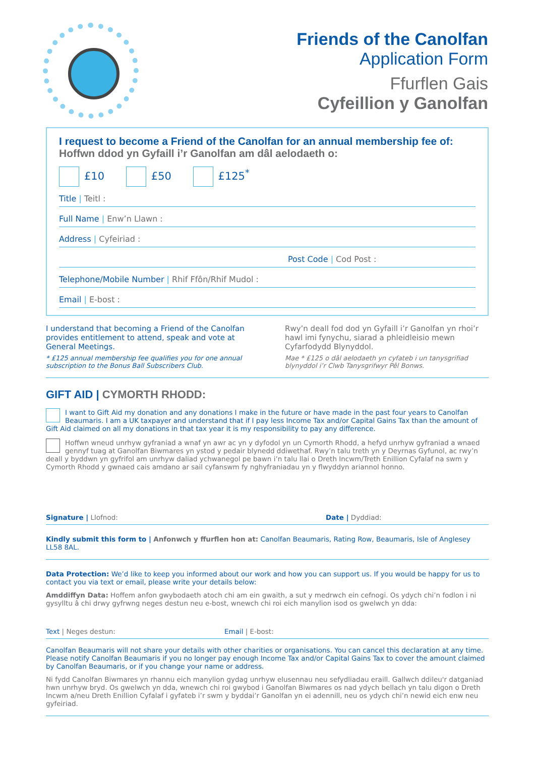Friends of the Canolfan
Application Form
Ffurflen Gais
Cyfeillion y Ganolfan
I request to become a Friend of the Canolfan for an annual membership fee of:
Hoffwn ddod yn Gyfaill i’r Ganolfan am dâl aelodaeth o:
£10 £50 £125<sup>*</sup>
Title | Teitl :
Full Name | Enw’n Llawn :
Address | Cyfeiriad :
Post Code | Cod Post :
Telephone/Mobile Number | Rhif Ffôn/Rhif Mudol :
Email | E-bost :
I understand that becoming a Friend of the Canolfan provides entitlement to attend, speak and vote at General Meetings.
* £125 annual membership fee qualifies you for one annual subscription to the Bonus Ball Subscribers Club.
Rwy’n deall fod dod yn Gyfaill i’r Ganolfan yn rhoi’r hawl imi fynychu, siarad a phleidleisio mewn Cyfarfodydd Blynyddol.
Mae * £125 o dâl aelodaeth yn cyfateb i un tanysgrifiad blynyddol i’r Clwb Tanysgrifwyr Pêl Bonws.
GIFT AID | CYMORTH RHODD:
I want to Gift Aid my donation and any donations I make in the future or have made in the past four years to Canolfan Beaumaris. I am a UK taxpayer and understand that if I pay less Income Tax and/or Capital Gains Tax than the amount of Gift Aid claimed on all my donations in that tax year it is my responsibility to pay any difference.
Hoffwn wneud unrhyw gyfraniad a wnaf yn awr ac yn y dyfodol yn un Cymorth Rhodd, a hefyd unrhyw gyfraniad a wnaed gennyf tuag at Ganolfan Biwmares yn ystod y pedair blynedd ddiwethaf. Rwy’n talu treth yn y Deyrnas Gyfunol, ac rwy’n deall y byddwn yn gyfrifol am unrhyw daliad ychwanegol pe bawn i’n talu llai o Dreth Incwm/Treth Enillion Cyfalaf na swm y Cymorth Rhodd y gwnaed cais amdano ar sail cyfanswm fy nghyfraniadau yn y flwyddyn ariannol honno.
Signature | Llofnod: Date | Dyddiad:
Kindly submit this form to | Anfonwch y ffurflen hon at: Canolfan Beaumaris, Rating Row, Beaumaris, Isle of Anglesey LL58 8AL.
Data Protection: We’d like to keep you informed about our work and how you can support us. If you would be happy for us to contact you via text or email, please write your details below:
Amddiffyn Data: Hoffem anfon gwybodaeth atoch chi am ein gwaith, a sut y medrwch ein cefnogi. Os ydych chi’n fodlon i ni gysylltu â chi drwy gyfrwng neges destun neu e-bost, wnewch chi roi eich manylion isod os gwelwch yn dda:
Text | Neges destun: Email | E-bost:
Canolfan Beaumaris will not share your details with other charities or organisations. You can cancel this declaration at any time. Please notify Canolfan Beaumaris if you no longer pay enough Income Tax and/or Capital Gains Tax to cover the amount claimed by Canolfan Beaumaris, or if you change your name or address.
Ni fydd Canolfan Biwmares yn rhannu eich manylion gydag unrhyw elusennau neu sefydliadau eraill. Gallwch ddileu'r datganiad hwn unrhyw bryd. Os gwelwch yn dda, wnewch chi roi gwybod i Ganolfan Biwmares os nad ydych bellach yn talu digon o Dreth Incwm a/neu Dreth Enillion Cyfalaf i gyfateb i’r swm y byddai’r Ganolfan yn ei adennill, neu os ydych chi’n newid eich enw neu gyfeiriad.